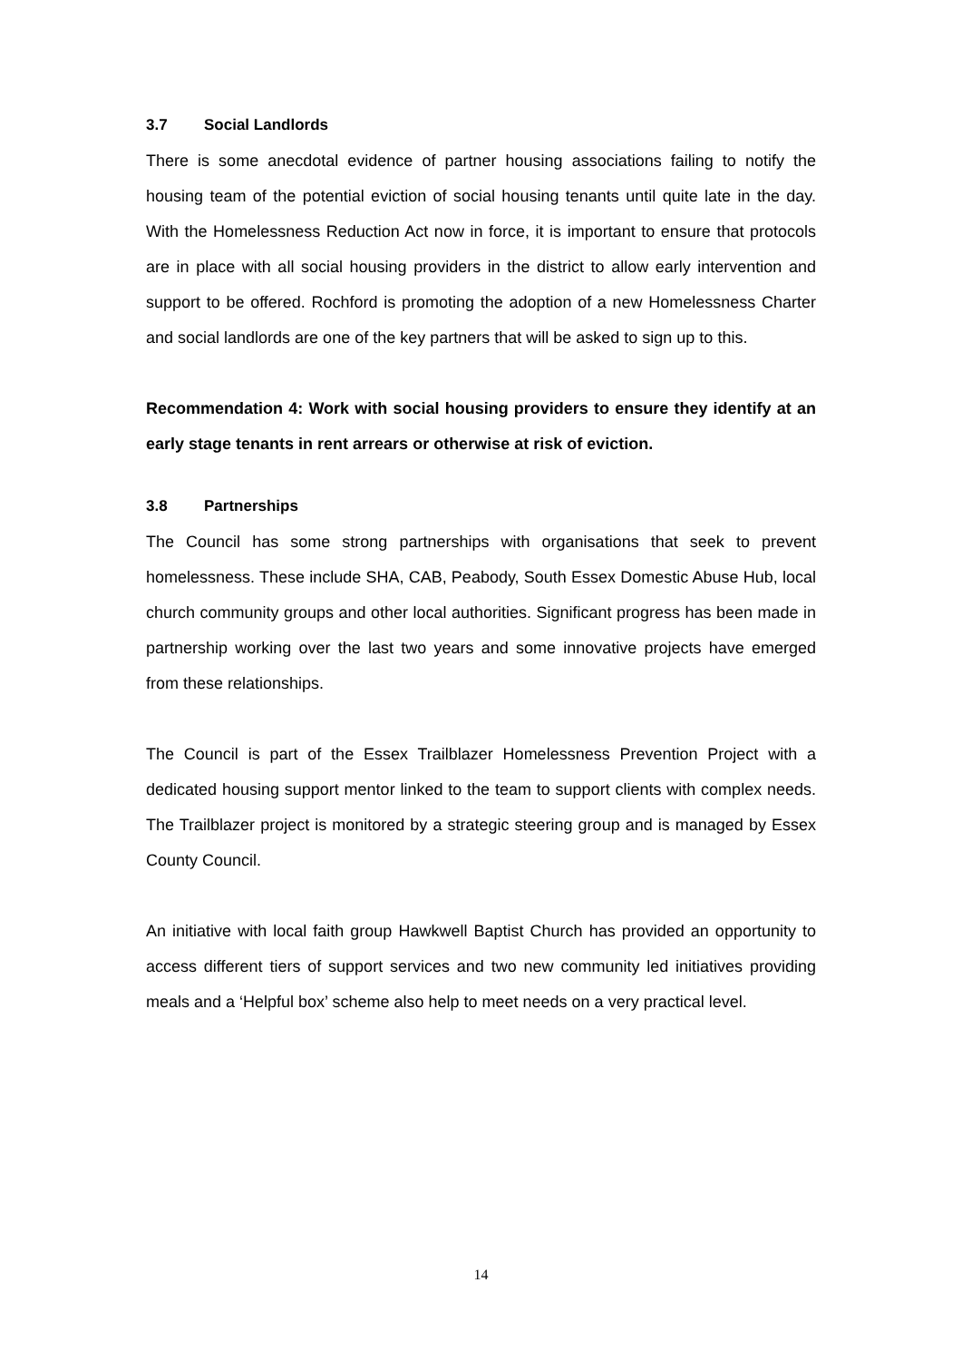3.7 Social Landlords
There is some anecdotal evidence of partner housing associations failing to notify the housing team of the potential eviction of social housing tenants until quite late in the day. With the Homelessness Reduction Act now in force, it is important to ensure that protocols are in place with all social housing providers in the district to allow early intervention and support to be offered. Rochford is promoting the adoption of a new Homelessness Charter and social landlords are one of the key partners that will be asked to sign up to this.
Recommendation 4: Work with social housing providers to ensure they identify at an early stage tenants in rent arrears or otherwise at risk of eviction.
3.8 Partnerships
The Council has some strong partnerships with organisations that seek to prevent homelessness. These include SHA, CAB, Peabody, South Essex Domestic Abuse Hub, local church community groups and other local authorities. Significant progress has been made in partnership working over the last two years and some innovative projects have emerged from these relationships.
The Council is part of the Essex Trailblazer Homelessness Prevention Project with a dedicated housing support mentor linked to the team to support clients with complex needs. The Trailblazer project is monitored by a strategic steering group and is managed by Essex County Council.
An initiative with local faith group Hawkwell Baptist Church has provided an opportunity to access different tiers of support services and two new community led initiatives providing meals and a ‘Helpful box’ scheme also help to meet needs on a very practical level.
14